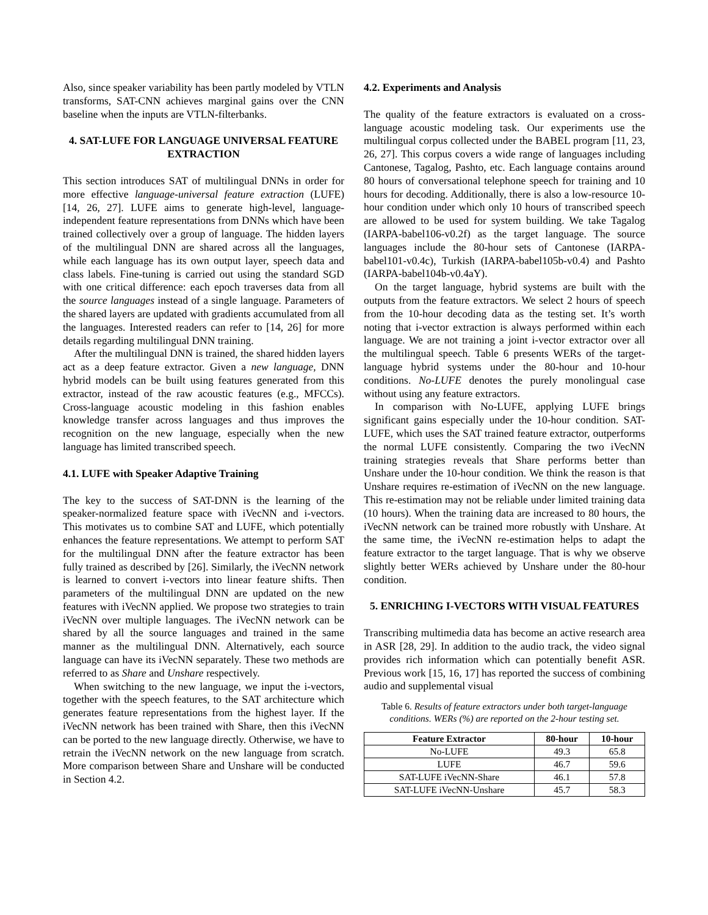Also, since speaker variability has been partly modeled by VTLN transforms, SAT-CNN achieves marginal gains over the CNN baseline when the inputs are VTLN-filterbanks.
4. SAT-LUFE FOR LANGUAGE UNIVERSAL FEATURE EXTRACTION
This section introduces SAT of multilingual DNNs in order for more effective language-universal feature extraction (LUFE) [14, 26, 27]. LUFE aims to generate high-level, language-independent feature representations from DNNs which have been trained collectively over a group of language. The hidden layers of the multilingual DNN are shared across all the languages, while each language has its own output layer, speech data and class labels. Fine-tuning is carried out using the standard SGD with one critical difference: each epoch traverses data from all the source languages instead of a single language. Parameters of the shared layers are updated with gradients accumulated from all the languages. Interested readers can refer to [14, 26] for more details regarding multilingual DNN training.
After the multilingual DNN is trained, the shared hidden layers act as a deep feature extractor. Given a new language, DNN hybrid models can be built using features generated from this extractor, instead of the raw acoustic features (e.g., MFCCs). Cross-language acoustic modeling in this fashion enables knowledge transfer across languages and thus improves the recognition on the new language, especially when the new language has limited transcribed speech.
4.1. LUFE with Speaker Adaptive Training
The key to the success of SAT-DNN is the learning of the speaker-normalized feature space with iVecNN and i-vectors. This motivates us to combine SAT and LUFE, which potentially enhances the feature representations. We attempt to perform SAT for the multilingual DNN after the feature extractor has been fully trained as described by [26]. Similarly, the iVecNN network is learned to convert i-vectors into linear feature shifts. Then parameters of the multilingual DNN are updated on the new features with iVecNN applied. We propose two strategies to train iVecNN over multiple languages. The iVecNN network can be shared by all the source languages and trained in the same manner as the multilingual DNN. Alternatively, each source language can have its iVecNN separately. These two methods are referred to as Share and Unshare respectively.
When switching to the new language, we input the i-vectors, together with the speech features, to the SAT architecture which generates feature representations from the highest layer. If the iVecNN network has been trained with Share, then this iVecNN can be ported to the new language directly. Otherwise, we have to retrain the iVecNN network on the new language from scratch. More comparison between Share and Unshare will be conducted in Section 4.2.
4.2. Experiments and Analysis
The quality of the feature extractors is evaluated on a cross-language acoustic modeling task. Our experiments use the multilingual corpus collected under the BABEL program [11, 23, 26, 27]. This corpus covers a wide range of languages including Cantonese, Tagalog, Pashto, etc. Each language contains around 80 hours of conversational telephone speech for training and 10 hours for decoding. Additionally, there is also a low-resource 10-hour condition under which only 10 hours of transcribed speech are allowed to be used for system building. We take Tagalog (IARPA-babel106-v0.2f) as the target language. The source languages include the 80-hour sets of Cantonese (IARPA-babel101-v0.4c), Turkish (IARPA-babel105b-v0.4) and Pashto (IARPA-babel104b-v0.4aY).
On the target language, hybrid systems are built with the outputs from the feature extractors. We select 2 hours of speech from the 10-hour decoding data as the testing set. It’s worth noting that i-vector extraction is always performed within each language. We are not training a joint i-vector extractor over all the multilingual speech. Table 6 presents WERs of the target-language hybrid systems under the 80-hour and 10-hour conditions. No-LUFE denotes the purely monolingual case without using any feature extractors.
In comparison with No-LUFE, applying LUFE brings significant gains especially under the 10-hour condition. SAT-LUFE, which uses the SAT trained feature extractor, outperforms the normal LUFE consistently. Comparing the two iVecNN training strategies reveals that Share performs better than Unshare under the 10-hour condition. We think the reason is that Unshare requires re-estimation of iVecNN on the new language. This re-estimation may not be reliable under limited training data (10 hours). When the training data are increased to 80 hours, the iVecNN network can be trained more robustly with Unshare. At the same time, the iVecNN re-estimation helps to adapt the feature extractor to the target language. That is why we observe slightly better WERs achieved by Unshare under the 80-hour condition.
5. ENRICHING I-VECTORS WITH VISUAL FEATURES
Transcribing multimedia data has become an active research area in ASR [28, 29]. In addition to the audio track, the video signal provides rich information which can potentially benefit ASR. Previous work [15, 16, 17] has reported the success of combining audio and supplemental visual
Table 6. Results of feature extractors under both target-language conditions. WERs (%) are reported on the 2-hour testing set.
| Feature Extractor | 80-hour | 10-hour |
| --- | --- | --- |
| No-LUFE | 49.3 | 65.8 |
| LUFE | 46.7 | 59.6 |
| SAT-LUFE iVecNN-Share | 46.1 | 57.8 |
| SAT-LUFE iVecNN-Unshare | 45.7 | 58.3 |